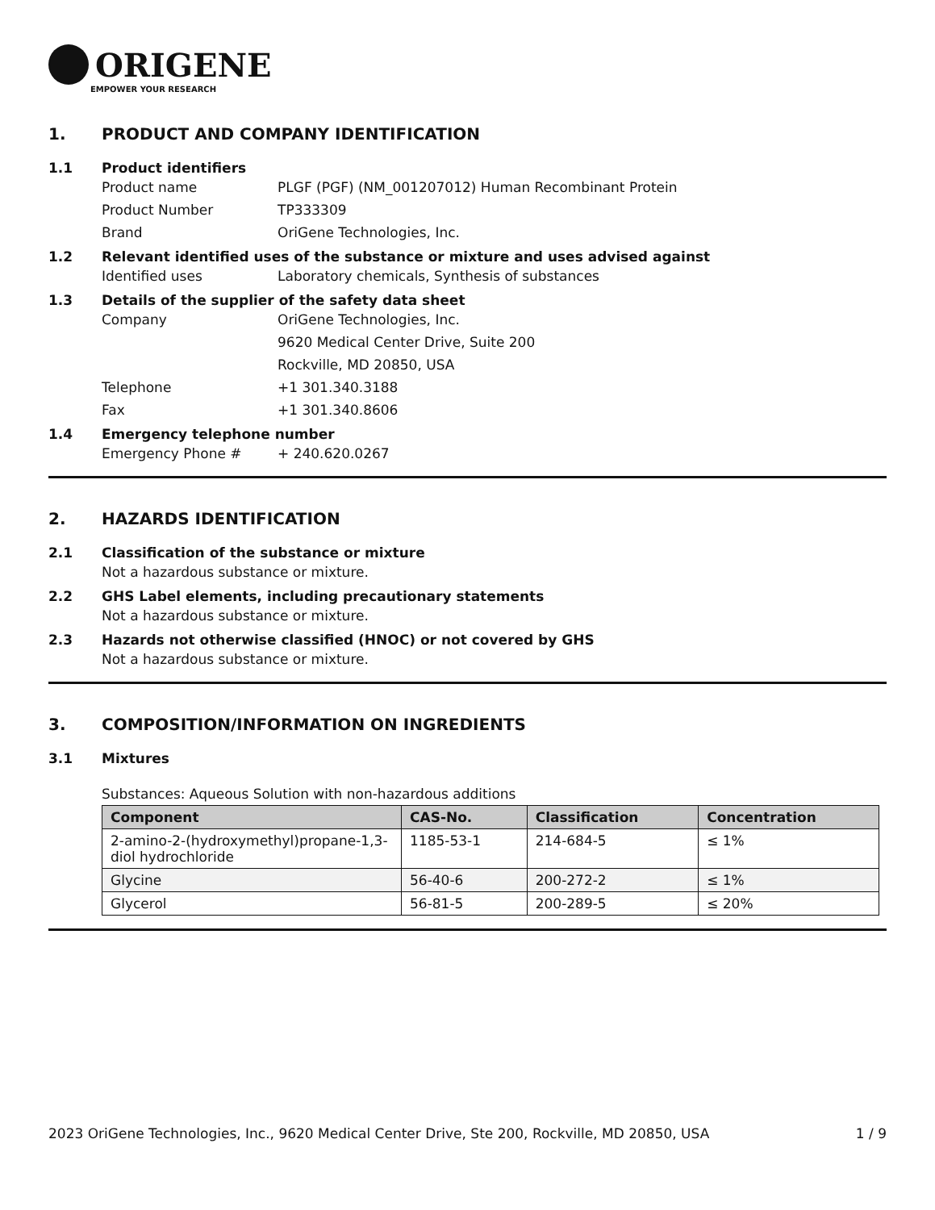ORIGENE
EMPOWER YOUR RESEARCH
1. PRODUCT AND COMPANY IDENTIFICATION
1.1 Product identifiers
Product name PLGF (PGF) (NM_001207012) Human Recombinant Protein
Product Number TP333309
Brand OriGene Technologies, Inc.
1.2 Relevant identified uses of the substance or mixture and uses advised against
Identified uses Laboratory chemicals, Synthesis of substances
1.3 Details of the supplier of the safety data sheet
Company OriGene Technologies, Inc.
9620 Medical Center Drive, Suite 200
Rockville, MD 20850, USA
Telephone +1 301.340.3188
Fax +1 301.340.8606
1.4 Emergency telephone number
Emergency Phone # + 240.620.0267
2. HAZARDS IDENTIFICATION
2.1 Classification of the substance or mixture
Not a hazardous substance or mixture.
2.2 GHS Label elements, including precautionary statements
Not a hazardous substance or mixture.
2.3 Hazards not otherwise classified (HNOC) or not covered by GHS
Not a hazardous substance or mixture.
3. COMPOSITION/INFORMATION ON INGREDIENTS
3.1 Mixtures
Substances: Aqueous Solution with non-hazardous additions
| Component | CAS-No. | Classification | Concentration |
| --- | --- | --- | --- |
| 2-amino-2-(hydroxymethyl)propane-1,3-diol hydrochloride | 1185-53-1 | 214-684-5 | ≤ 1% |
| Glycine | 56-40-6 | 200-272-2 | ≤ 1% |
| Glycerol | 56-81-5 | 200-289-5 | ≤ 20% |
2023 OriGene Technologies, Inc., 9620 Medical Center Drive, Ste 200, Rockville, MD 20850, USA 1 / 9